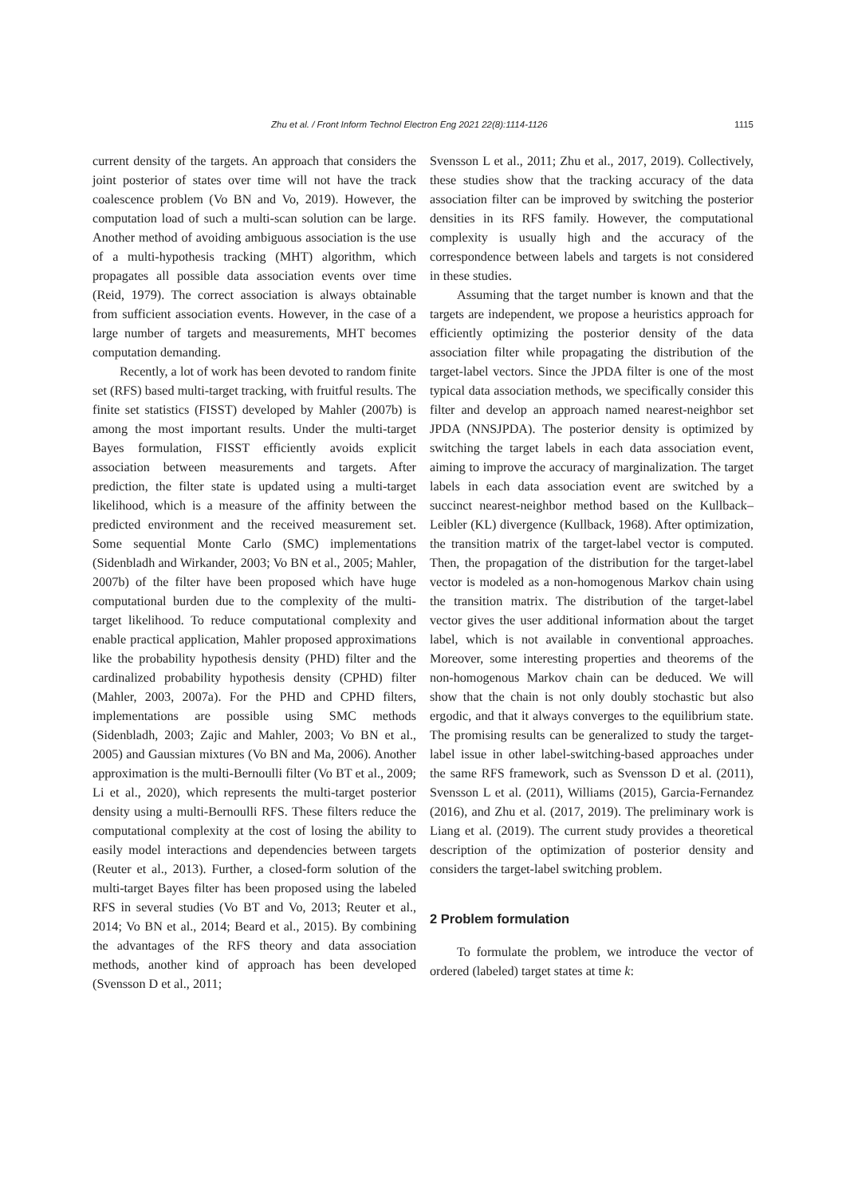Zhu et al. / Front Inform Technol Electron Eng 2021 22(8):1114-1126 1115
current density of the targets. An approach that considers the joint posterior of states over time will not have the track coalescence problem (Vo BN and Vo, 2019). However, the computation load of such a multi-scan solution can be large. Another method of avoiding ambiguous association is the use of a multi-hypothesis tracking (MHT) algorithm, which propagates all possible data association events over time (Reid, 1979). The correct association is always obtainable from sufficient association events. However, in the case of a large number of targets and measurements, MHT becomes computation demanding.
Recently, a lot of work has been devoted to random finite set (RFS) based multi-target tracking, with fruitful results. The finite set statistics (FISST) developed by Mahler (2007b) is among the most important results. Under the multi-target Bayes formulation, FISST efficiently avoids explicit association between measurements and targets. After prediction, the filter state is updated using a multi-target likelihood, which is a measure of the affinity between the predicted environment and the received measurement set. Some sequential Monte Carlo (SMC) implementations (Sidenbladh and Wirkander, 2003; Vo BN et al., 2005; Mahler, 2007b) of the filter have been proposed which have huge computational burden due to the complexity of the multi-target likelihood. To reduce computational complexity and enable practical application, Mahler proposed approximations like the probability hypothesis density (PHD) filter and the cardinalized probability hypothesis density (CPHD) filter (Mahler, 2003, 2007a). For the PHD and CPHD filters, implementations are possible using SMC methods (Sidenbladh, 2003; Zajic and Mahler, 2003; Vo BN et al., 2005) and Gaussian mixtures (Vo BN and Ma, 2006). Another approximation is the multi-Bernoulli filter (Vo BT et al., 2009; Li et al., 2020), which represents the multi-target posterior density using a multi-Bernoulli RFS. These filters reduce the computational complexity at the cost of losing the ability to easily model interactions and dependencies between targets (Reuter et al., 2013). Further, a closed-form solution of the multi-target Bayes filter has been proposed using the labeled RFS in several studies (Vo BT and Vo, 2013; Reuter et al., 2014; Vo BN et al., 2014; Beard et al., 2015). By combining the advantages of the RFS theory and data association methods, another kind of approach has been developed (Svensson D et al., 2011;
Svensson L et al., 2011; Zhu et al., 2017, 2019). Collectively, these studies show that the tracking accuracy of the data association filter can be improved by switching the posterior densities in its RFS family. However, the computational complexity is usually high and the accuracy of the correspondence between labels and targets is not considered in these studies.
Assuming that the target number is known and that the targets are independent, we propose a heuristics approach for efficiently optimizing the posterior density of the data association filter while propagating the distribution of the target-label vectors. Since the JPDA filter is one of the most typical data association methods, we specifically consider this filter and develop an approach named nearest-neighbor set JPDA (NNSJPDA). The posterior density is optimized by switching the target labels in each data association event, aiming to improve the accuracy of marginalization. The target labels in each data association event are switched by a succinct nearest-neighbor method based on the Kullback–Leibler (KL) divergence (Kullback, 1968). After optimization, the transition matrix of the target-label vector is computed. Then, the propagation of the distribution for the target-label vector is modeled as a non-homogenous Markov chain using the transition matrix. The distribution of the target-label vector gives the user additional information about the target label, which is not available in conventional approaches. Moreover, some interesting properties and theorems of the non-homogenous Markov chain can be deduced. We will show that the chain is not only doubly stochastic but also ergodic, and that it always converges to the equilibrium state. The promising results can be generalized to study the target-label issue in other label-switching-based approaches under the same RFS framework, such as Svensson D et al. (2011), Svensson L et al. (2011), Williams (2015), Garcia-Fernandez (2016), and Zhu et al. (2017, 2019). The preliminary work is Liang et al. (2019). The current study provides a theoretical description of the optimization of posterior density and considers the target-label switching problem.
2 Problem formulation
To formulate the problem, we introduce the vector of ordered (labeled) target states at time k: